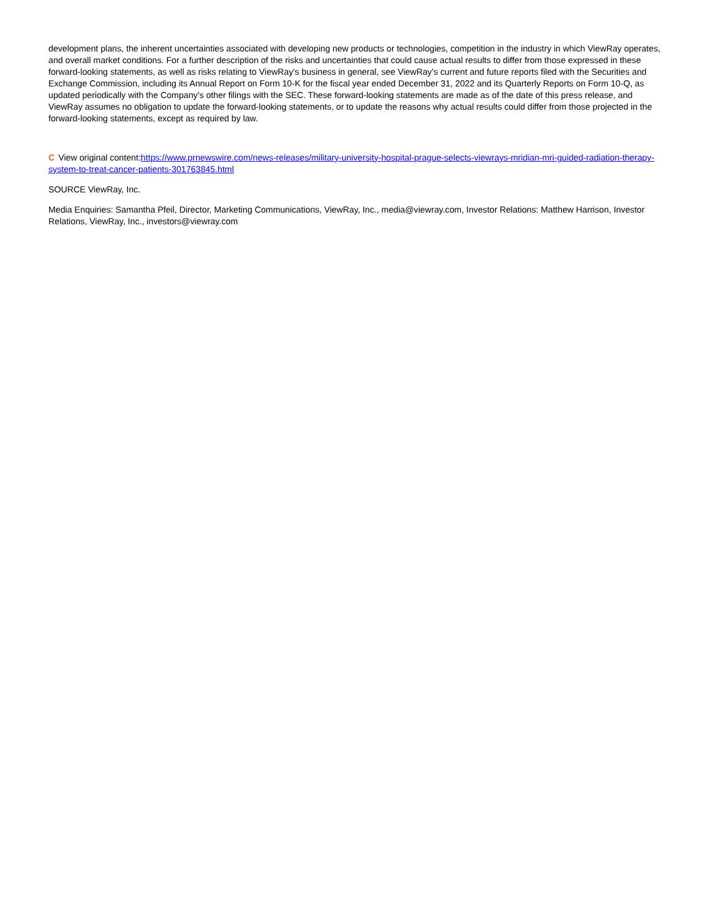development plans, the inherent uncertainties associated with developing new products or technologies, competition in the industry in which ViewRay operates, and overall market conditions. For a further description of the risks and uncertainties that could cause actual results to differ from those expressed in these forward-looking statements, as well as risks relating to ViewRay's business in general, see ViewRay's current and future reports filed with the Securities and Exchange Commission, including its Annual Report on Form 10-K for the fiscal year ended December 31, 2022 and its Quarterly Reports on Form 10-Q, as updated periodically with the Company's other filings with the SEC. These forward-looking statements are made as of the date of this press release, and ViewRay assumes no obligation to update the forward-looking statements, or to update the reasons why actual results could differ from those projected in the forward-looking statements, except as required by law.
C View original content:https://www.prnewswire.com/news-releases/military-university-hospital-prague-selects-viewrays-mridian-mri-guided-radiation-therapy-system-to-treat-cancer-patients-301763845.html
SOURCE ViewRay, Inc.
Media Enquiries: Samantha Pfeil, Director, Marketing Communications, ViewRay, Inc., media@viewray.com, Investor Relations: Matthew Harrison, Investor Relations, ViewRay, Inc., investors@viewray.com